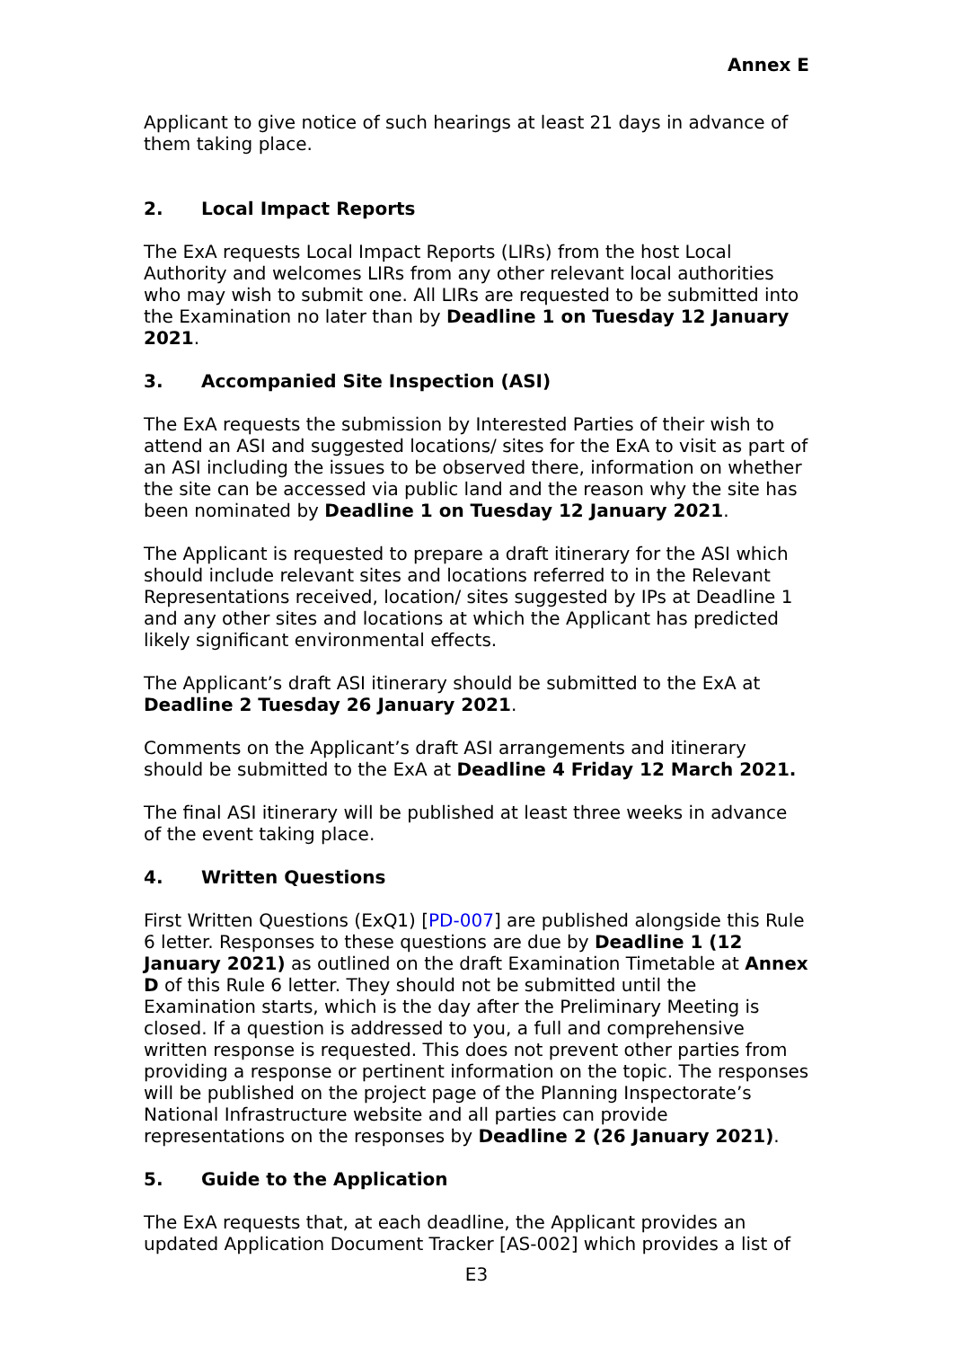Annex E
Applicant to give notice of such hearings at least 21 days in advance of them taking place.
2. Local Impact Reports
The ExA requests Local Impact Reports (LIRs) from the host Local Authority and welcomes LIRs from any other relevant local authorities who may wish to submit one. All LIRs are requested to be submitted into the Examination no later than by Deadline 1 on Tuesday 12 January 2021.
3. Accompanied Site Inspection (ASI)
The ExA requests the submission by Interested Parties of their wish to attend an ASI and suggested locations/ sites for the ExA to visit as part of an ASI including the issues to be observed there, information on whether the site can be accessed via public land and the reason why the site has been nominated by Deadline 1 on Tuesday 12 January 2021.
The Applicant is requested to prepare a draft itinerary for the ASI which should include relevant sites and locations referred to in the Relevant Representations received, location/ sites suggested by IPs at Deadline 1 and any other sites and locations at which the Applicant has predicted likely significant environmental effects.
The Applicant’s draft ASI itinerary should be submitted to the ExA at Deadline 2 Tuesday 26 January 2021.
Comments on the Applicant’s draft ASI arrangements and itinerary should be submitted to the ExA at Deadline 4 Friday 12 March 2021.
The final ASI itinerary will be published at least three weeks in advance of the event taking place.
4. Written Questions
First Written Questions (ExQ1) [PD-007] are published alongside this Rule 6 letter. Responses to these questions are due by Deadline 1 (12 January 2021) as outlined on the draft Examination Timetable at Annex D of this Rule 6 letter. They should not be submitted until the Examination starts, which is the day after the Preliminary Meeting is closed. If a question is addressed to you, a full and comprehensive written response is requested. This does not prevent other parties from providing a response or pertinent information on the topic. The responses will be published on the project page of the Planning Inspectorate’s National Infrastructure website and all parties can provide representations on the responses by Deadline 2 (26 January 2021).
5. Guide to the Application
The ExA requests that, at each deadline, the Applicant provides an updated Application Document Tracker [AS-002] which provides a list of
E3